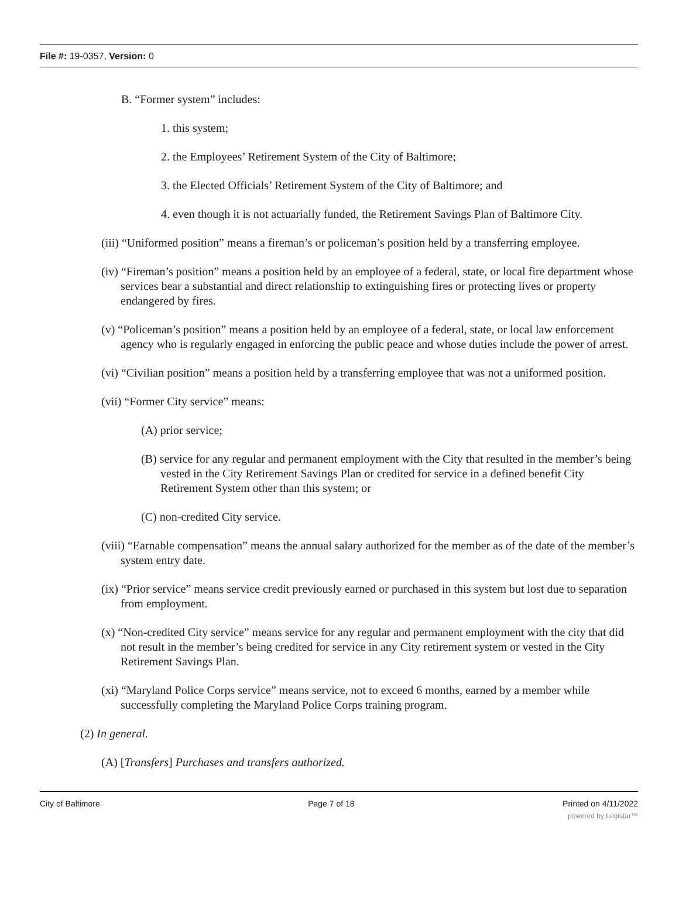File #: 19-0357, Version: 0
B. “Former system” includes:
1. this system;
2. the Employees’ Retirement System of the City of Baltimore;
3. the Elected Officials’ Retirement System of the City of Baltimore; and
4. even though it is not actuarially funded, the Retirement Savings Plan of Baltimore City.
(iii) “Uniformed position” means a fireman’s or policeman’s position held by a transferring employee.
(iv) “Fireman’s position” means a position held by an employee of a federal, state, or local fire department whose services bear a substantial and direct relationship to extinguishing fires or protecting lives or property endangered by fires.
(v) “Policeman’s position” means a position held by an employee of a federal, state, or local law enforcement agency who is regularly engaged in enforcing the public peace and whose duties include the power of arrest.
(vi) “Civilian position” means a position held by a transferring employee that was not a uniformed position.
(vii) “Former City service” means:
(A) prior service;
(B) service for any regular and permanent employment with the City that resulted in the member’s being vested in the City Retirement Savings Plan or credited for service in a defined benefit City Retirement System other than this system; or
(C) non-credited City service.
(viii) “Earnable compensation” means the annual salary authorized for the member as of the date of the member’s system entry date.
(ix) “Prior service” means service credit previously earned or purchased in this system but lost due to separation from employment.
(x) “Non-credited City service” means service for any regular and permanent employment with the city that did not result in the member’s being credited for service in any City retirement system or vested in the City Retirement Savings Plan.
(xi) “Maryland Police Corps service” means service, not to exceed 6 months, earned by a member while successfully completing the Maryland Police Corps training program.
(2) In general.
(A) [Transfers] Purchases and transfers authorized.
City of Baltimore Page 7 of 18 Printed on 4/11/2022
powered by Legistar™